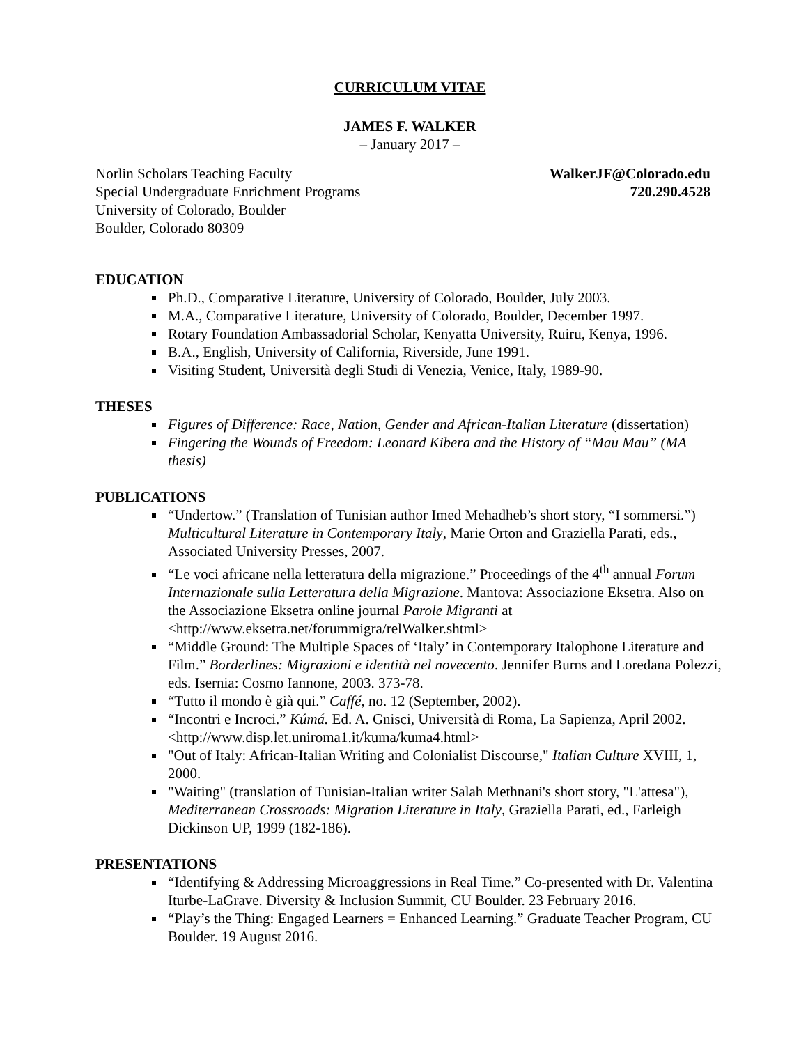CURRICULUM VITAE
JAMES F. WALKER
– January 2017 –
Norlin Scholars Teaching Faculty
Special Undergraduate Enrichment Programs
University of Colorado, Boulder
Boulder, Colorado 80309
WalkerJF@Colorado.edu
720.290.4528
EDUCATION
Ph.D., Comparative Literature, University of Colorado, Boulder, July 2003.
M.A., Comparative Literature, University of Colorado, Boulder, December 1997.
Rotary Foundation Ambassadorial Scholar, Kenyatta University, Ruiru, Kenya, 1996.
B.A., English, University of California, Riverside, June 1991.
Visiting Student, Università degli Studi di Venezia, Venice, Italy, 1989-90.
THESES
Figures of Difference: Race, Nation, Gender and African-Italian Literature (dissertation)
Fingering the Wounds of Freedom: Leonard Kibera and the History of “Mau Mau” (MA thesis)
PUBLICATIONS
“Undertow.” (Translation of Tunisian author Imed Mehadheb’s short story, “I sommersi.”) Multicultural Literature in Contemporary Italy, Marie Orton and Graziella Parati, eds., Associated University Presses, 2007.
“Le voci africane nella letteratura della migrazione.” Proceedings of the 4<sup>th</sup> annual Forum Internazionale sulla Letteratura della Migrazione. Mantova: Associazione Eksetra. Also on the Associazione Eksetra online journal Parole Migranti at <http://www.eksetra.net/forummigra/relWalker.shtml>
“Middle Ground: The Multiple Spaces of ‘Italy’ in Contemporary Italophone Literature and Film.” Borderlines: Migrazioni e identità nel novecento. Jennifer Burns and Loredana Polezzi, eds. Isernia: Cosmo Iannone, 2003. 373-78.
“Tutto il mondo è già qui.” Caffé, no. 12 (September, 2002).
“Incontri e Incroci.” Kúmá. Ed. A. Gnisci, Università di Roma, La Sapienza, April 2002. <http://www.disp.let.uniroma1.it/kuma/kuma4.html>
"Out of Italy: African-Italian Writing and Colonialist Discourse," Italian Culture XVIII, 1, 2000.
"Waiting" (translation of Tunisian-Italian writer Salah Methnani's short story, "L'attesa"), Mediterranean Crossroads: Migration Literature in Italy, Graziella Parati, ed., Farleigh Dickinson UP, 1999 (182-186).
PRESENTATIONS
“Identifying & Addressing Microaggressions in Real Time.” Co-presented with Dr. Valentina Iturbe-LaGrave. Diversity & Inclusion Summit, CU Boulder. 23 February 2016.
“Play’s the Thing: Engaged Learners = Enhanced Learning.” Graduate Teacher Program, CU Boulder. 19 August 2016.